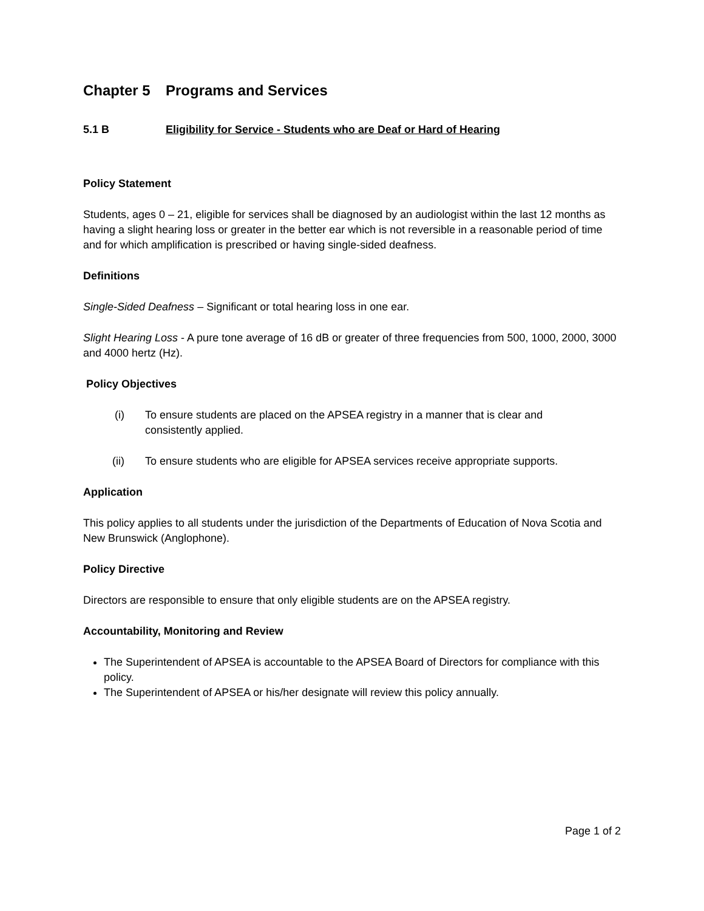Chapter 5 Programs and Services
5.1 B Eligibility for Service - Students who are Deaf or Hard of Hearing
Policy Statement
Students, ages 0 – 21, eligible for services shall be diagnosed by an audiologist within the last 12 months as having a slight hearing loss or greater in the better ear which is not reversible in a reasonable period of time and for which amplification is prescribed or having single-sided deafness.
Definitions
Single-Sided Deafness – Significant or total hearing loss in one ear.
Slight Hearing Loss - A pure tone average of 16 dB or greater of three frequencies from 500, 1000, 2000, 3000 and 4000 hertz (Hz).
Policy Objectives
(i) To ensure students are placed on the APSEA registry in a manner that is clear and consistently applied.
(ii) To ensure students who are eligible for APSEA services receive appropriate supports.
Application
This policy applies to all students under the jurisdiction of the Departments of Education of Nova Scotia and New Brunswick (Anglophone).
Policy Directive
Directors are responsible to ensure that only eligible students are on the APSEA registry.
Accountability, Monitoring and Review
The Superintendent of APSEA is accountable to the APSEA Board of Directors for compliance with this policy.
The Superintendent of APSEA or his/her designate will review this policy annually.
Page 1 of 2